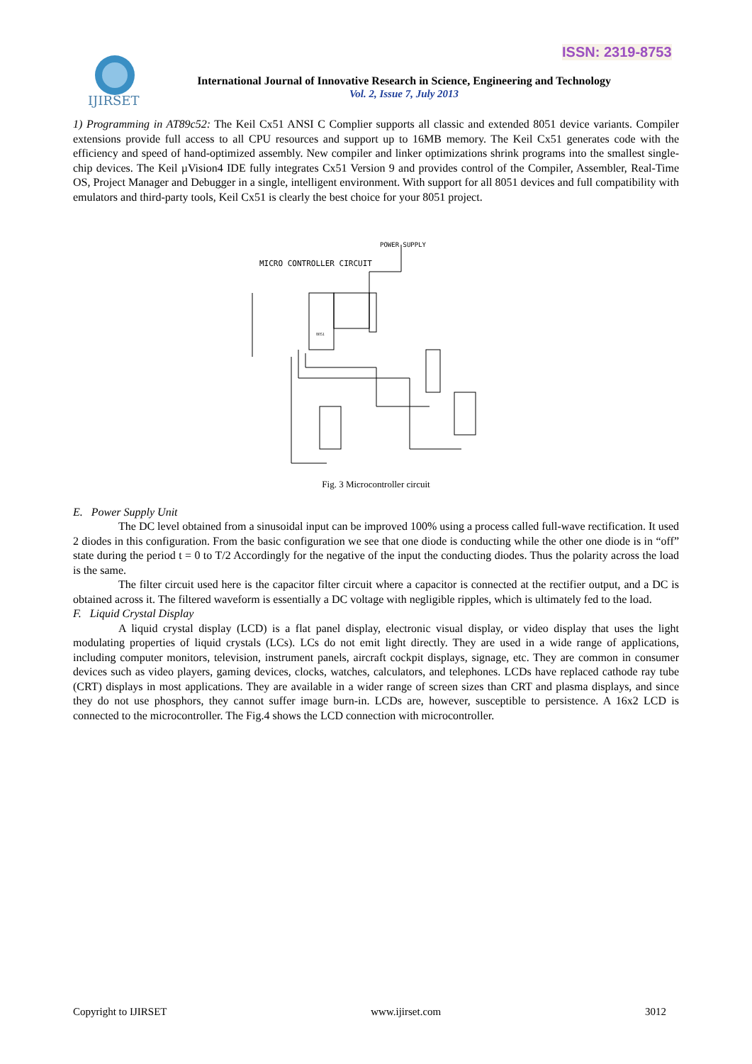ISSN: 2319-8753
IJIRSET
International Journal of Innovative Research in Science, Engineering and Technology
Vol. 2, Issue 7, July 2013
1) Programming in AT89c52: The Keil Cx51 ANSI C Complier supports all classic and extended 8051 device variants. Compiler extensions provide full access to all CPU resources and support up to 16MB memory. The Keil Cx51 generates code with the efficiency and speed of hand-optimized assembly. New compiler and linker optimizations shrink programs into the smallest single-chip devices. The Keil µVision4 IDE fully integrates Cx51 Version 9 and provides control of the Compiler, Assembler, Real-Time OS, Project Manager and Debugger in a single, intelligent environment. With support for all 8051 devices and full compatibility with emulators and third-party tools, Keil Cx51 is clearly the best choice for your 8051 project.
POWER SUPPLY
MICRO CONTROLLER CIRCUIT
8051
Fig. 3 Microcontroller circuit
E. Power Supply Unit
The DC level obtained from a sinusoidal input can be improved 100% using a process called full-wave rectification. It used 2 diodes in this configuration. From the basic configuration we see that one diode is conducting while the other one diode is in “off” state during the period t = 0 to T/2 Accordingly for the negative of the input the conducting diodes. Thus the polarity across the load is the same.
The filter circuit used here is the capacitor filter circuit where a capacitor is connected at the rectifier output, and a DC is obtained across it. The filtered waveform is essentially a DC voltage with negligible ripples, which is ultimately fed to the load.
F. Liquid Crystal Display
A liquid crystal display (LCD) is a flat panel display, electronic visual display, or video display that uses the light modulating properties of liquid crystals (LCs). LCs do not emit light directly. They are used in a wide range of applications, including computer monitors, television, instrument panels, aircraft cockpit displays, signage, etc. They are common in consumer devices such as video players, gaming devices, clocks, watches, calculators, and telephones. LCDs have replaced cathode ray tube (CRT) displays in most applications. They are available in a wider range of screen sizes than CRT and plasma displays, and since they do not use phosphors, they cannot suffer image burn-in. LCDs are, however, susceptible to persistence. A 16x2 LCD is connected to the microcontroller. The Fig.4 shows the LCD connection with microcontroller.
Copyright to IJIRSET www.ijirset.com 3012